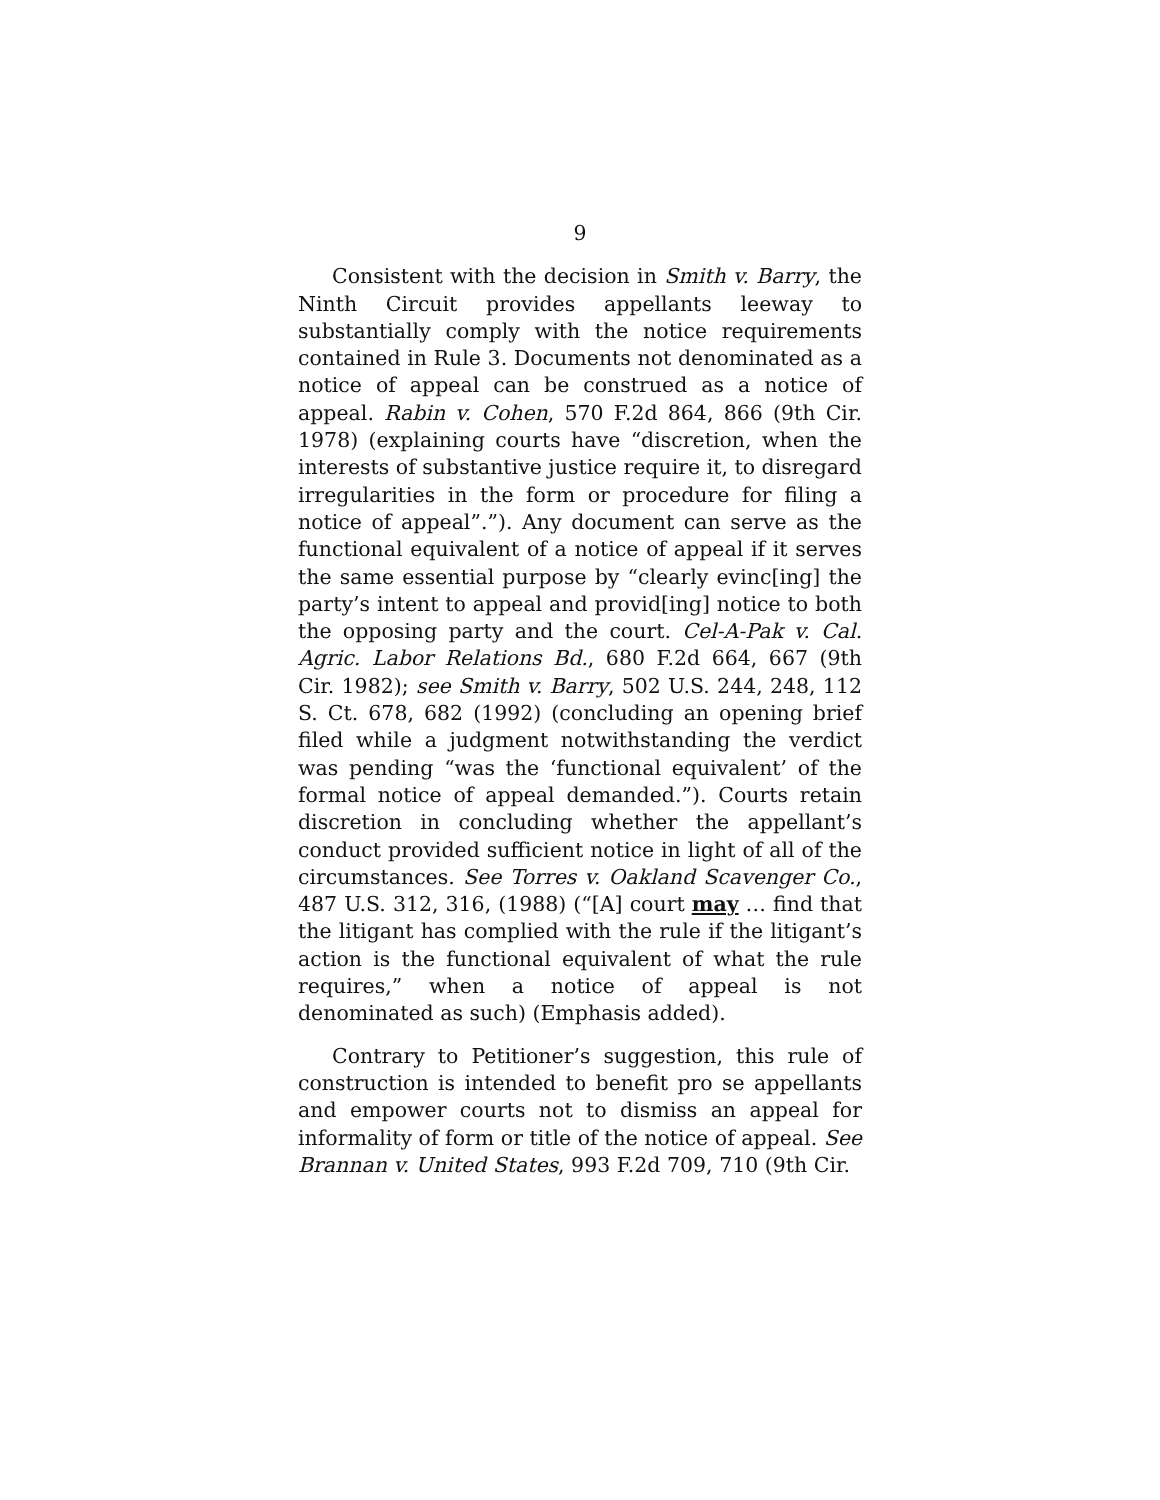9
Consistent with the decision in Smith v. Barry, the Ninth Circuit provides appellants leeway to substantially comply with the notice requirements contained in Rule 3. Documents not denominated as a notice of appeal can be construed as a notice of appeal. Rabin v. Cohen, 570 F.2d 864, 866 (9th Cir. 1978) (explaining courts have “discretion, when the interests of substantive justice require it, to disregard irregularities in the form or procedure for filing a notice of appeal”.”). Any document can serve as the functional equivalent of a notice of appeal if it serves the same essential purpose by “clearly evinc[ing] the party’s intent to appeal and provid[ing] notice to both the opposing party and the court. Cel-A-Pak v. Cal. Agric. Labor Relations Bd., 680 F.2d 664, 667 (9th Cir. 1982); see Smith v. Barry, 502 U.S. 244, 248, 112 S. Ct. 678, 682 (1992) (concluding an opening brief filed while a judgment notwithstanding the verdict was pending “was the ‘functional equivalent’ of the formal notice of appeal demanded.”). Courts retain discretion in concluding whether the appellant’s conduct provided sufficient notice in light of all of the circumstances. See Torres v. Oakland Scavenger Co., 487 U.S. 312, 316, (1988) (“[A] court may … find that the litigant has complied with the rule if the litigant’s action is the functional equivalent of what the rule requires,” when a notice of appeal is not denominated as such) (Emphasis added).
Contrary to Petitioner’s suggestion, this rule of construction is intended to benefit pro se appellants and empower courts not to dismiss an appeal for informality of form or title of the notice of appeal. See Brannan v. United States, 993 F.2d 709, 710 (9th Cir.